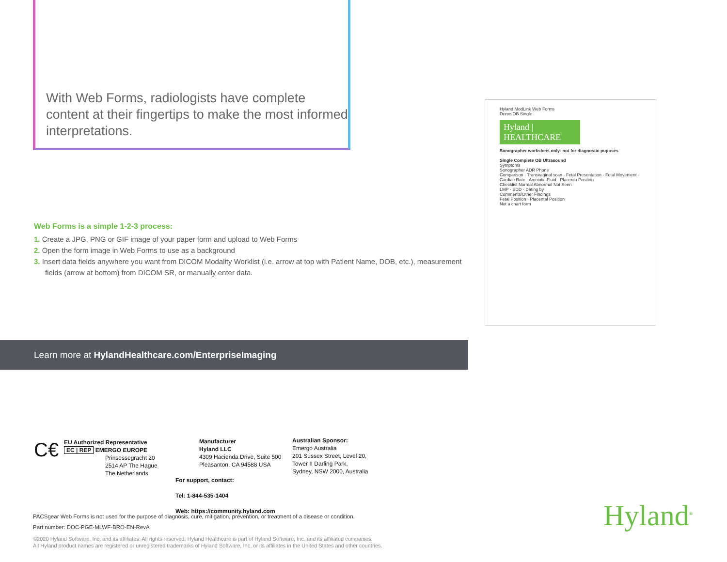With Web Forms, radiologists have complete content at their fingertips to make the most informed interpretations.
Hyland ModLink Web Forms
Demo OB Single
Hyland | HEALTHCARE
Sonographer worksheet only- not for diagnostic puposes
Single Complete OB Ultrasound
Symptoms
Sonographer ADR Phone
Comparison · Transvaginal scan · Fetal Presentation · Fetal Movement · Cardiac Rate · Amniotic Fluid · Placenta Position
Checklist Normal Abnormal Not Seen
LMP · EDD · Dating by
Comments/Other Findings
Fetal Position · Placental Position
Not a chart form
Web Forms is a simple 1-2-3 process:
1. Create a JPG, PNG or GIF image of your paper form and upload to Web Forms
2. Open the form image in Web Forms to use as a background
3. Insert data fields anywhere you want from DICOM Modality Worklist (i.e. arrow at top with Patient Name, DOB, etc.), measurement fields (arrow at bottom) from DICOM SR, or manually enter data.
Learn more at HylandHealthcare.com/EnterpriseImaging
C€
EU Authorized Representative
EC | REP EMERGO EUROPE
Prinsessegracht 20
2514 AP The Hague
The Netherlands
Manufacturer
Hyland LLC
4309 Hacienda Drive, Suite 500
Pleasanton, CA 94588 USA
For support, contact:
Tel: 1-844-535-1404
Web: https://community.hyland.com
Australian Sponsor:
Emergo Australia
201 Sussex Street, Level 20,
Tower II Darling Park,
Sydney, NSW 2000, Australia
PACSgear Web Forms is not used for the purpose of diagnosis, cure, mitigation, prevention, or treatment of a disease or condition.
Part number: DOC-PGE-MLWF-BRO-EN-RevA
©2020 Hyland Software, Inc. and its affiliates. All rights reserved. Hyland Healthcare is part of Hyland Software, Inc. and its affiliated companies.
All Hyland product names are registered or unregistered trademarks of Hyland Software, Inc. or its affiliates in the United States and other countries.
Hyland<sup>®</sup>